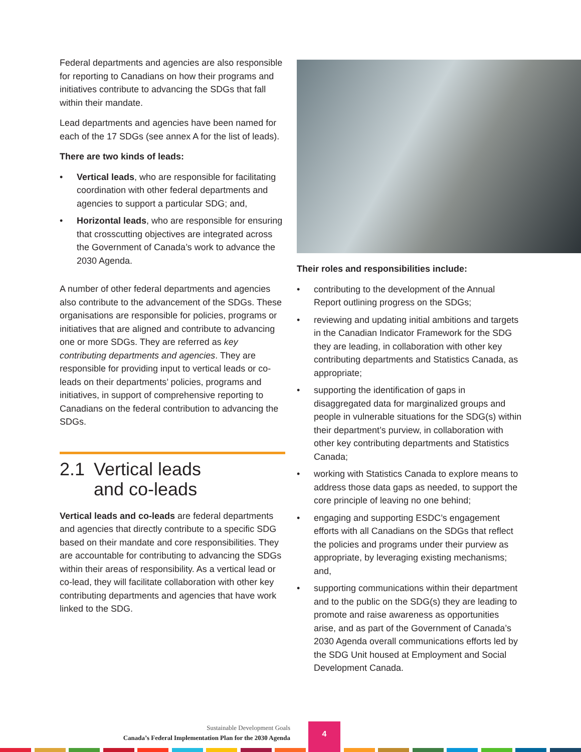Federal departments and agencies are also responsible for reporting to Canadians on how their programs and initiatives contribute to advancing the SDGs that fall within their mandate.
Lead departments and agencies have been named for each of the 17 SDGs (see annex A for the list of leads).
There are two kinds of leads:
• Vertical leads, who are responsible for facilitating coordination with other federal departments and agencies to support a particular SDG; and,
• Horizontal leads, who are responsible for ensuring that crosscutting objectives are integrated across the Government of Canada’s work to advance the 2030 Agenda.
A number of other federal departments and agencies also contribute to the advancement of the SDGs. These organisations are responsible for policies, programs or initiatives that are aligned and contribute to advancing one or more SDGs. They are referred as key contributing departments and agencies. They are responsible for providing input to vertical leads or co-leads on their departments’ policies, programs and initiatives, in support of comprehensive reporting to Canadians on the federal contribution to advancing the SDGs.
2.1 Vertical leads
and co-leads
Vertical leads and co-leads are federal departments and agencies that directly contribute to a specific SDG based on their mandate and core responsibilities. They are accountable for contributing to advancing the SDGs within their areas of responsibility. As a vertical lead or co-lead, they will facilitate collaboration with other key contributing departments and agencies that have work linked to the SDG.
Their roles and responsibilities include:
• contributing to the development of the Annual Report outlining progress on the SDGs;
• reviewing and updating initial ambitions and targets in the Canadian Indicator Framework for the SDG they are leading, in collaboration with other key contributing departments and Statistics Canada, as appropriate;
• supporting the identification of gaps in disaggregated data for marginalized groups and people in vulnerable situations for the SDG(s) within their department’s purview, in collaboration with other key contributing departments and Statistics Canada;
• working with Statistics Canada to explore means to address those data gaps as needed, to support the core principle of leaving no one behind;
• engaging and supporting ESDC’s engagement efforts with all Canadians on the SDGs that reflect the policies and programs under their purview as appropriate, by leveraging existing mechanisms; and,
• supporting communications within their department and to the public on the SDG(s) they are leading to promote and raise awareness as opportunities arise, and as part of the Government of Canada’s 2030 Agenda overall communications efforts led by the SDG Unit housed at Employment and Social Development Canada.
Sustainable Development Goals
Canada’s Federal Implementation Plan for the 2030 Agenda
4